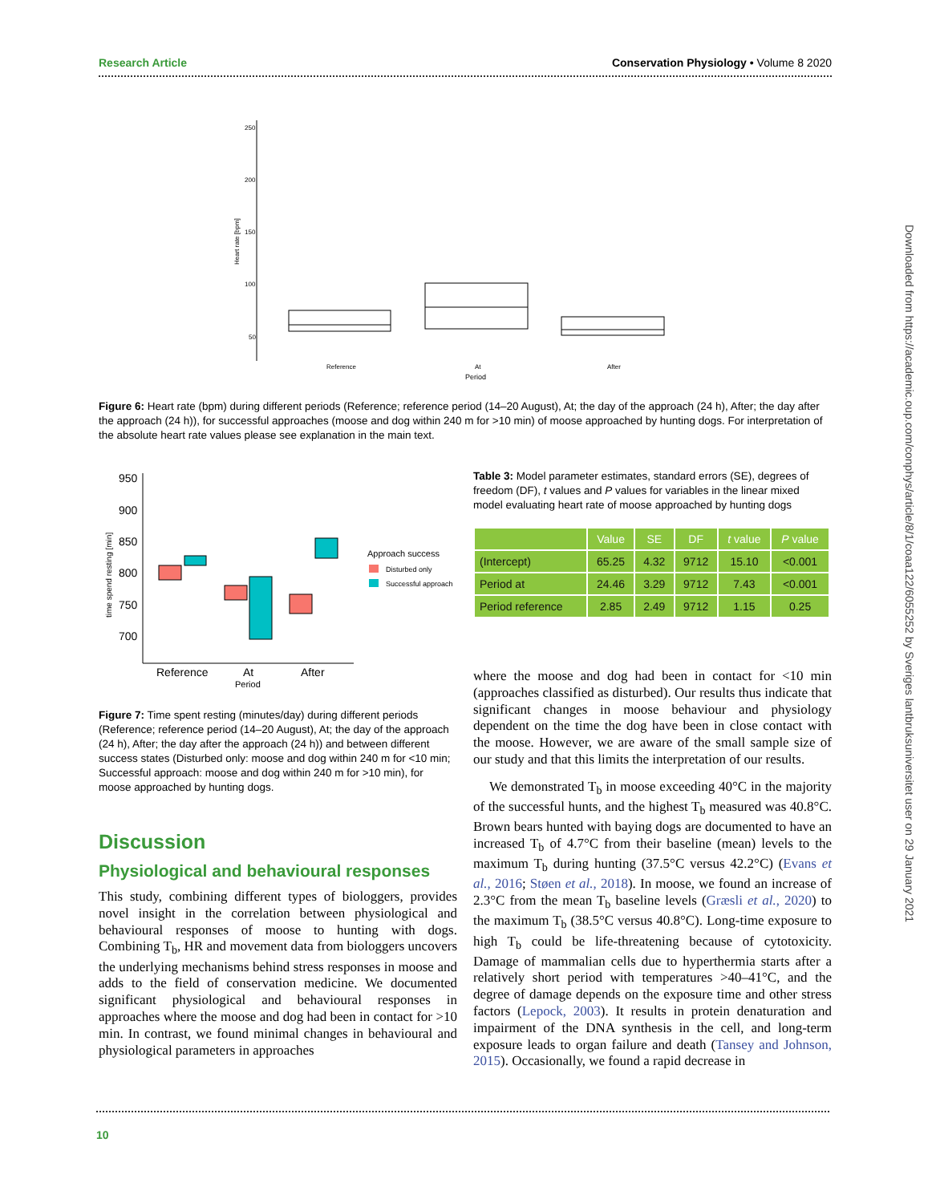Research Article Conservation Physiology • Volume 8 2020
Heart rate [bpm]
250
200
150
100
50
Reference
At
After
Period
Figure 6: Heart rate (bpm) during different periods (Reference; reference period (14–20 August), At; the day of the approach (24 h), After; the day after the approach (24 h)), for successful approaches (moose and dog within 240 m for >10 min) of moose approached by hunting dogs. For interpretation of the absolute heart rate values please see explanation in the main text.
time spend resting [min]
950
900
850
800
750
700
Reference
At
After
Period
Approach success
Disturbed only
Successful approach
Figure 7: Time spent resting (minutes/day) during different periods (Reference; reference period (14–20 August), At; the day of the approach (24 h), After; the day after the approach (24 h)) and between different success states (Disturbed only: moose and dog within 240 m for <10 min; Successful approach: moose and dog within 240 m for >10 min), for moose approached by hunting dogs.
Discussion
Physiological and behavioural responses
This study, combining different types of biologgers, provides novel insight in the correlation between physiological and behavioural responses of moose to hunting with dogs. Combining T<sub>b</sub>, HR and movement data from biologgers uncovers the underlying mechanisms behind stress responses in moose and adds to the field of conservation medicine. We documented significant physiological and behavioural responses in approaches where the moose and dog had been in contact for >10 min. In contrast, we found minimal changes in behavioural and physiological parameters in approaches
Table 3: Model parameter estimates, standard errors (SE), degrees of freedom (DF), t values and P values for variables in the linear mixed model evaluating heart rate of moose approached by hunting dogs
| | Value | SE | DF | t value | P value |
| --- | --- | --- | --- | --- | --- |
| (Intercept) | 65.25 | 4.32 | 9712 | 15.10 | <0.001 |
| Period at | 24.46 | 3.29 | 9712 | 7.43 | <0.001 |
| Period reference | 2.85 | 2.49 | 9712 | 1.15 | 0.25 |
where the moose and dog had been in contact for <10 min (approaches classified as disturbed). Our results thus indicate that significant changes in moose behaviour and physiology dependent on the time the dog have been in close contact with the moose. However, we are aware of the small sample size of our study and that this limits the interpretation of our results.
We demonstrated T<sub>b</sub> in moose exceeding 40°C in the majority of the successful hunts, and the highest T<sub>b</sub> measured was 40.8°C. Brown bears hunted with baying dogs are documented to have an increased T<sub>b</sub> of 4.7°C from their baseline (mean) levels to the maximum T<sub>b</sub> during hunting (37.5°C versus 42.2°C) (Evans et al., 2016; Støen et al., 2018). In moose, we found an increase of 2.3°C from the mean T<sub>b</sub> baseline levels (Græsli et al., 2020) to the maximum T<sub>b</sub> (38.5°C versus 40.8°C). Long-time exposure to high T<sub>b</sub> could be life-threatening because of cytotoxicity. Damage of mammalian cells due to hyperthermia starts after a relatively short period with temperatures >40–41°C, and the degree of damage depends on the exposure time and other stress factors (Lepock, 2003). It results in protein denaturation and impairment of the DNA synthesis in the cell, and long-term exposure leads to organ failure and death (Tansey and Johnson, 2015). Occasionally, we found a rapid decrease in
10
Downloaded from https://academic.oup.com/conphys/article/8/1/coaa122/6055252 by Sveriges lantbruksuniversitet user on 29 January 2021